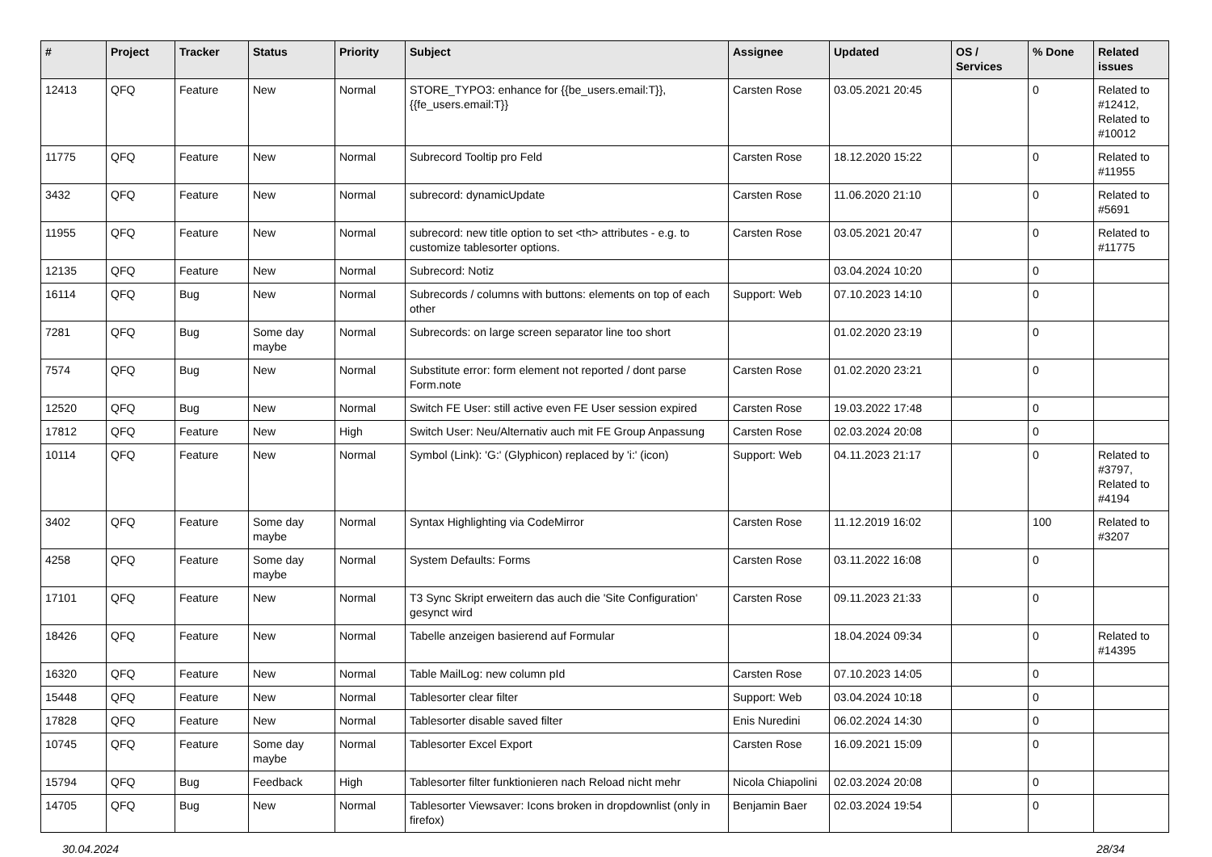| # | Project | Tracker | Status | Priority | Subject | Assignee | Updated | OS / Services | % Done | Related issues |
| --- | --- | --- | --- | --- | --- | --- | --- | --- | --- | --- |
| 12413 | QFQ | Feature | New | Normal | STORE_TYPO3: enhance for {{be_users.email:T}}, {{fe_users.email:T}} | Carsten Rose | 03.05.2021 20:45 | | 0 | Related to #12412, Related to #10012 |
| 11775 | QFQ | Feature | New | Normal | Subrecord Tooltip pro Feld | Carsten Rose | 18.12.2020 15:22 | | 0 | Related to #11955 |
| 3432 | QFQ | Feature | New | Normal | subrecord: dynamicUpdate | Carsten Rose | 11.06.2020 21:10 | | 0 | Related to #5691 |
| 11955 | QFQ | Feature | New | Normal | subrecord: new title option to set <th> attributes - e.g. to customize tablesorter options. | Carsten Rose | 03.05.2021 20:47 | | 0 | Related to #11775 |
| 12135 | QFQ | Feature | New | Normal | Subrecord: Notiz | | 03.04.2024 10:20 | | 0 | |
| 16114 | QFQ | Bug | New | Normal | Subrecords / columns with buttons: elements on top of each other | Support: Web | 07.10.2023 14:10 | | 0 | |
| 7281 | QFQ | Bug | Some day maybe | Normal | Subrecords: on large screen separator line too short | | 01.02.2020 23:19 | | 0 | |
| 7574 | QFQ | Bug | New | Normal | Substitute error: form element not reported / dont parse Form.note | Carsten Rose | 01.02.2020 23:21 | | 0 | |
| 12520 | QFQ | Bug | New | Normal | Switch FE User: still active even FE User session expired | Carsten Rose | 19.03.2022 17:48 | | 0 | |
| 17812 | QFQ | Feature | New | High | Switch User: Neu/Alternativ auch mit FE Group Anpassung | Carsten Rose | 02.03.2024 20:08 | | 0 | |
| 10114 | QFQ | Feature | New | Normal | Symbol (Link): 'G:' (Glyphicon) replaced by 'i:' (icon) | Support: Web | 04.11.2023 21:17 | | 0 | Related to #3797, Related to #4194 |
| 3402 | QFQ | Feature | Some day maybe | Normal | Syntax Highlighting via CodeMirror | Carsten Rose | 11.12.2019 16:02 | | 100 | Related to #3207 |
| 4258 | QFQ | Feature | Some day maybe | Normal | System Defaults: Forms | Carsten Rose | 03.11.2022 16:08 | | 0 | |
| 17101 | QFQ | Feature | New | Normal | T3 Sync Skript erweitern das auch die 'Site Configuration' gesynct wird | Carsten Rose | 09.11.2023 21:33 | | 0 | |
| 18426 | QFQ | Feature | New | Normal | Tabelle anzeigen basierend auf Formular | | 18.04.2024 09:34 | | 0 | Related to #14395 |
| 16320 | QFQ | Feature | New | Normal | Table MailLog: new column pId | Carsten Rose | 07.10.2023 14:05 | | 0 | |
| 15448 | QFQ | Feature | New | Normal | Tablesorter clear filter | Support: Web | 03.04.2024 10:18 | | 0 | |
| 17828 | QFQ | Feature | New | Normal | Tablesorter disable saved filter | Enis Nuredini | 06.02.2024 14:30 | | 0 | |
| 10745 | QFQ | Feature | Some day maybe | Normal | Tablesorter Excel Export | Carsten Rose | 16.09.2021 15:09 | | 0 | |
| 15794 | QFQ | Bug | Feedback | High | Tablesorter filter funktionieren nach Reload nicht mehr | Nicola Chiapolini | 02.03.2024 20:08 | | 0 | |
| 14705 | QFQ | Bug | New | Normal | Tablesorter Viewsaver: Icons broken in dropdownlist (only in firefox) | Benjamin Baer | 02.03.2024 19:54 | | 0 | |
30.04.2024 28/34